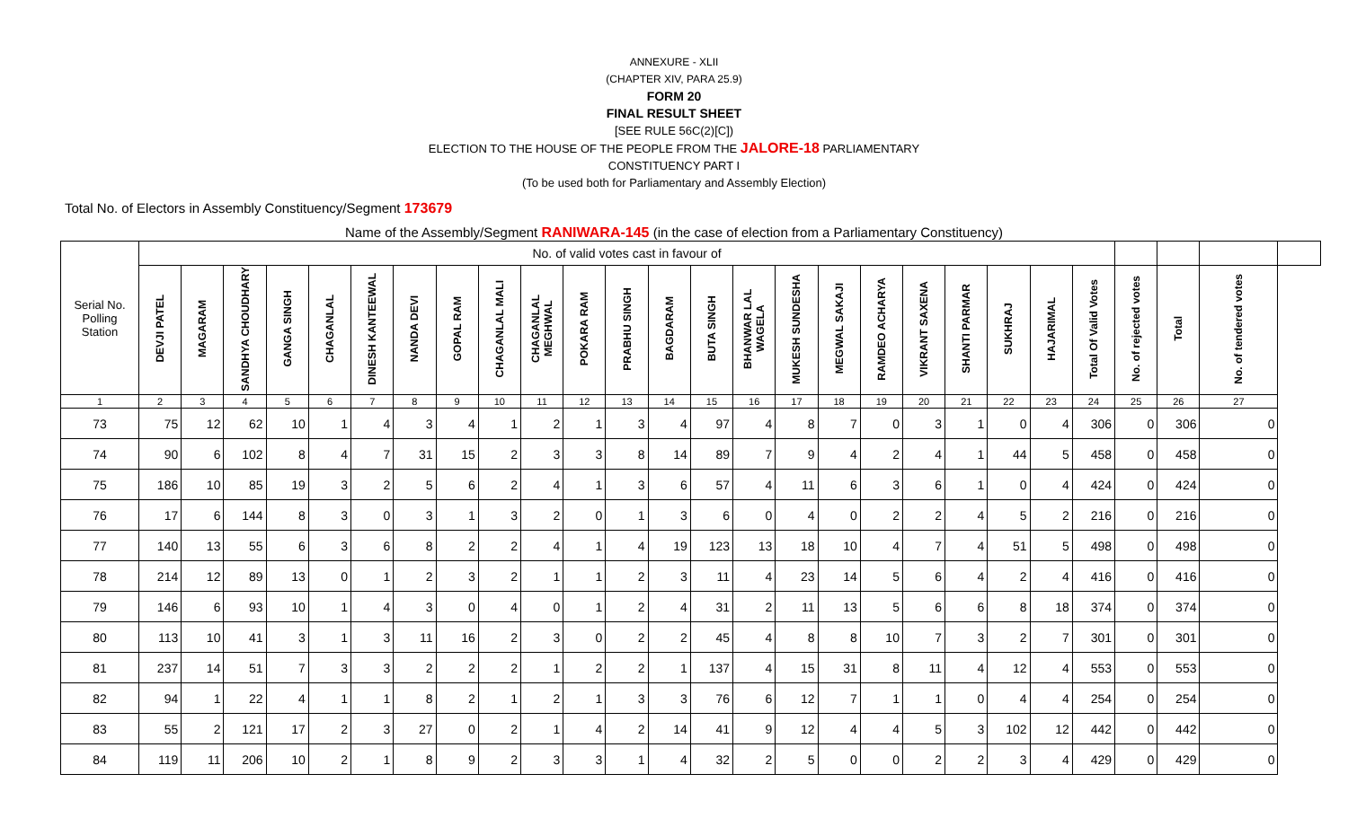ANNEXURE - XLII
(CHAPTER XIV, PARA 25.9)
FORM 20
FINAL RESULT SHEET
[SEE RULE 56C(2)[C])
ELECTION TO THE HOUSE OF THE PEOPLE FROM THE JALORE-18 PARLIAMENTARY
CONSTITUENCY PART I
(To be used both for Parliamentary and Assembly Election)
Total No. of Electors in Assembly Constituency/Segment 173679
Name of the Assembly/Segment RANIWARA-145 (in the case of election from a Parliamentary Constituency)
| Serial No. Polling Station | No. of valid votes cast in favour of | | | | | | | | | | | | | | | | | | | | | | | | | | |
| --- | --- | --- | --- | --- | --- | --- | --- | --- | --- | --- | --- | --- | --- | --- | --- | --- | --- | --- | --- | --- | --- | --- | --- | --- | --- | --- | --- |
| | DEVJI PATEL | MAGARAM | SANDHYA CHOUDHARY | GANGA SINGH | CHAGANLAL | DINESH KANTEEWAL | NANDA DEVI | GOPAL RAM | CHAGANLAL MALI | CHAGANLAL MEGHWAL | POKARA RAM | PRABHU SINGH | BAGDARAM | BUTA SINGH | BHANWAR LAL WAGELA | MUKESH SUNDESHA | MEGWAL SAKAJI | RAMDEO ACHARYA | VIKRANT SAXENA | SHANTI PARMAR | SUKHRAJ | HAJARIMAL | Total Of Valid Votes | No. of rejected votes | Total | No. of tendered votes | |
| 1 | 2 | 3 | 4 | 5 | 6 | 7 | 8 | 9 | 10 | 11 | 12 | 13 | 14 | 15 | 16 | 17 | 18 | 19 | 20 | 21 | 22 | 23 | 24 | 25 | 26 | 27 | |
| 73 | 75 | 12 | 62 | 10 | 1 | 4 | 3 | 4 | 1 | 2 | 1 | 3 | 4 | 97 | 4 | 8 | 7 | 0 | 3 | 1 | 0 | 4 | 306 | 0 | 306 | 0 | |
| 74 | 90 | 6 | 102 | 8 | 4 | 7 | 31 | 15 | 2 | 3 | 3 | 8 | 14 | 89 | 7 | 9 | 4 | 2 | 4 | 1 | 44 | 5 | 458 | 0 | 458 | 0 | |
| 75 | 186 | 10 | 85 | 19 | 3 | 2 | 5 | 6 | 2 | 4 | 1 | 3 | 6 | 57 | 4 | 11 | 6 | 3 | 6 | 1 | 0 | 4 | 424 | 0 | 424 | 0 | |
| 76 | 17 | 6 | 144 | 8 | 3 | 0 | 3 | 1 | 3 | 2 | 0 | 1 | 3 | 6 | 0 | 4 | 0 | 2 | 2 | 4 | 5 | 2 | 216 | 0 | 216 | 0 | |
| 77 | 140 | 13 | 55 | 6 | 3 | 6 | 8 | 2 | 2 | 4 | 1 | 4 | 19 | 123 | 13 | 18 | 10 | 4 | 7 | 4 | 51 | 5 | 498 | 0 | 498 | 0 | |
| 78 | 214 | 12 | 89 | 13 | 0 | 1 | 2 | 3 | 2 | 1 | 1 | 2 | 3 | 11 | 4 | 23 | 14 | 5 | 6 | 4 | 2 | 4 | 416 | 0 | 416 | 0 | |
| 79 | 146 | 6 | 93 | 10 | 1 | 4 | 3 | 0 | 4 | 0 | 1 | 2 | 4 | 31 | 2 | 11 | 13 | 5 | 6 | 6 | 8 | 18 | 374 | 0 | 374 | 0 | |
| 80 | 113 | 10 | 41 | 3 | 1 | 3 | 11 | 16 | 2 | 3 | 0 | 2 | 2 | 45 | 4 | 8 | 8 | 10 | 7 | 3 | 2 | 7 | 301 | 0 | 301 | 0 | |
| 81 | 237 | 14 | 51 | 7 | 3 | 3 | 2 | 2 | 2 | 1 | 2 | 2 | 1 | 137 | 4 | 15 | 31 | 8 | 11 | 4 | 12 | 4 | 553 | 0 | 553 | 0 | |
| 82 | 94 | 1 | 22 | 4 | 1 | 1 | 8 | 2 | 1 | 2 | 1 | 3 | 3 | 76 | 6 | 12 | 7 | 1 | 1 | 0 | 4 | 4 | 254 | 0 | 254 | 0 | |
| 83 | 55 | 2 | 121 | 17 | 2 | 3 | 27 | 0 | 2 | 1 | 4 | 2 | 14 | 41 | 9 | 12 | 4 | 4 | 5 | 3 | 102 | 12 | 442 | 0 | 442 | 0 | |
| 84 | 119 | 11 | 206 | 10 | 2 | 1 | 8 | 9 | 2 | 3 | 3 | 1 | 4 | 32 | 2 | 5 | 0 | 0 | 2 | 2 | 3 | 4 | 429 | 0 | 429 | 0 | |